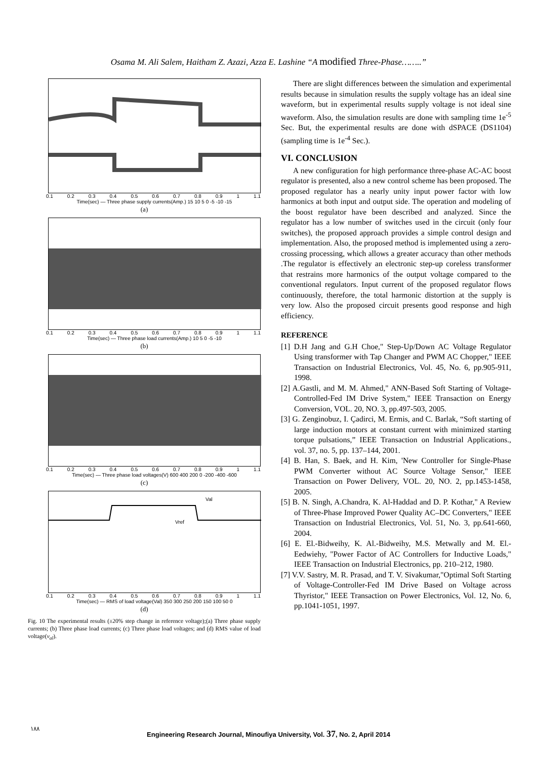Osama M. Ali Salem, Haitham Z. Azazi, Azza E. Lashine “A modified Three-Phase……..”
0.1 0.2 0.3 0.4 0.5 0.6 0.7 0.8 0.9 1 1.1
Time(sec) — Three phase supply currents(Amp.) 15 10 5 0 -5 -10 -15
(a)
0.1 0.2 0.3 0.4 0.5 0.6 0.7 0.8 0.9 1 1.1
Time(sec) — Three phase load currents(Amp.) 10 5 0 -5 -10
(b)
0.1 0.2 0.3 0.4 0.5 0.6 0.7 0.8 0.9 1 1.1
Time(sec) — Three phase load voltages(V) 600 400 200 0 -200 -400 -600
(c)
Val
Vref
0.1 0.2 0.3 0.4 0.5 0.6 0.7 0.8 0.9 1 1.1
Time(sec) — RMS of load voltage(Val) 350 300 250 200 150 100 50 0
(d)
Fig. 10 The experimental results (±20% step change in reference voltage);(a) Three phase supply currents; (b) Three phase load currents; (c) Three phase load voltages; and (d) RMS value of load voltage(v<sub>al</sub>).
There are slight differences between the simulation and experimental results because in simulation results the supply voltage has an ideal sine waveform, but in experimental results supply voltage is not ideal sine waveform. Also, the simulation results are done with sampling time 1e<sup>-5</sup> Sec. But, the experimental results are done with dSPACE (DS1104) (sampling time is 1e<sup>-4</sup> Sec.).
VI. CONCLUSION
A new configuration for high performance three-phase AC-AC boost regulator is presented, also a new control scheme has been proposed. The proposed regulator has a nearly unity input power factor with low harmonics at both input and output side. The operation and modeling of the boost regulator have been described and analyzed. Since the regulator has a low number of switches used in the circuit (only four switches), the proposed approach provides a simple control design and implementation. Also, the proposed method is implemented using a zero-crossing processing, which allows a greater accuracy than other methods .The regulator is effectively an electronic step-up coreless transformer that restrains more harmonics of the output voltage compared to the conventional regulators. Input current of the proposed regulator flows continuously, therefore, the total harmonic distortion at the supply is very low. Also the proposed circuit presents good response and high efficiency.
REFERENCE
[1] D.H Jang and G.H Choe," Step-Up/Down AC Voltage Regulator Using transformer with Tap Changer and PWM AC Chopper," IEEE Transaction on Industrial Electronics, Vol. 45, No. 6, pp.905-911, 1998.
[2] A.Gastli, and M. M. Ahmed," ANN-Based Soft Starting of Voltage-Controlled-Fed IM Drive System," IEEE Transaction on Energy Conversion, VOL. 20, NO. 3, pp.497-503, 2005.
[3] G. Zenginobuz, I. Çadirci, M. Ermis, and C. Barlak, “Soft starting of large induction motors at constant current with minimized starting torque pulsations,” IEEE Transaction on Industrial Applications., vol. 37, no. 5, pp. 137–144, 2001.
[4] B. Han, S. Baek, and H. Kim, 'New Controller for Single-Phase PWM Converter without AC Source Voltage Sensor," IEEE Transaction on Power Delivery, VOL. 20, NO. 2, pp.1453-1458, 2005.
[5] B. N. Singh, A.Chandra, K. Al-Haddad and D. P. Kothar," A Review of Three-Phase Improved Power Quality AC–DC Converters," IEEE Transaction on Industrial Electronics, Vol. 51, No. 3, pp.641-660, 2004.
[6] E. El.-Bidweihy, K. Al.-Bidweihy, M.S. Metwally and M. El.-Eedwiehy, "Power Factor of AC Controllers for Inductive Loads," IEEE Transaction on Industrial Electronics, pp. 210–212, 1980.
[7] V.V. Sastry, M. R. Prasad, and T. V. Sivakumar,"Optimal Soft Starting of Voltage-Controller-Fed IM Drive Based on Voltage across Thyristor," IEEE Transaction on Power Electronics, Vol. 12, No. 6, pp.1041-1051, 1997.
١٨٨
Engineering Research Journal, Minoufiya University, Vol. 37, No. 2, April 2014